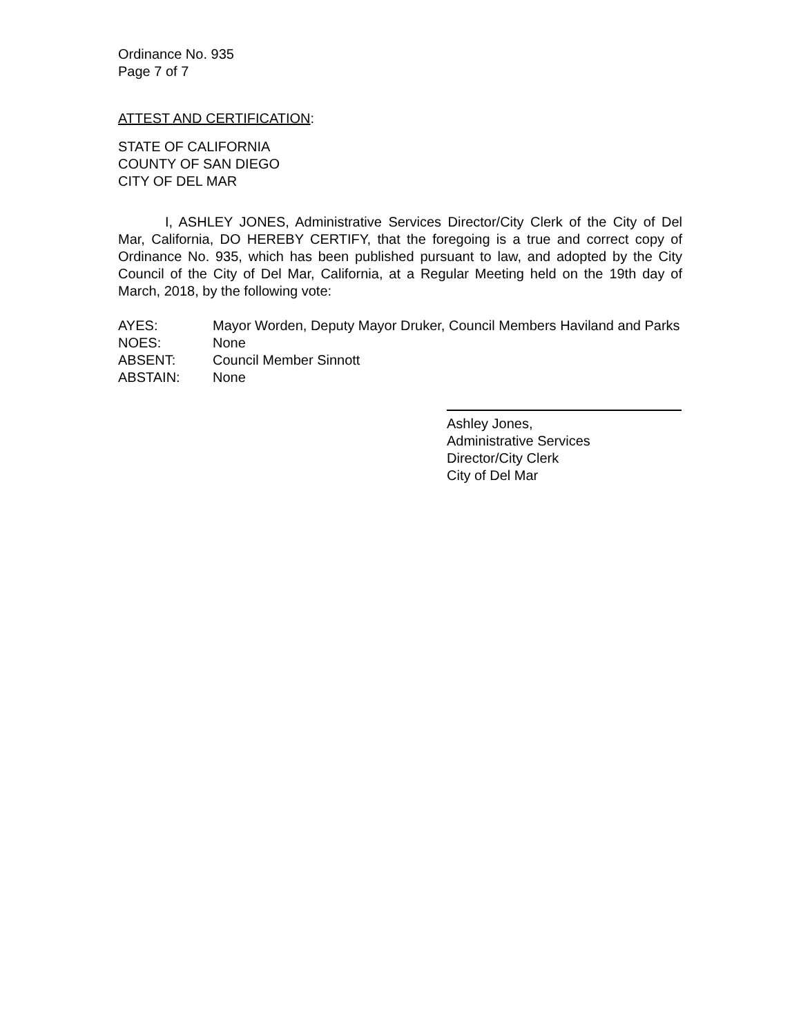Ordinance No. 935
Page 7 of 7
ATTEST AND CERTIFICATION:
STATE OF CALIFORNIA
COUNTY OF SAN DIEGO
CITY OF DEL MAR
I, ASHLEY JONES, Administrative Services Director/City Clerk of the City of Del Mar, California, DO HEREBY CERTIFY, that the foregoing is a true and correct copy of Ordinance No. 935, which has been published pursuant to law, and adopted by the City Council of the City of Del Mar, California, at a Regular Meeting held on the 19th day of March, 2018, by the following vote:
AYES: Mayor Worden, Deputy Mayor Druker, Council Members Haviland and Parks
NOES: None
ABSENT: Council Member Sinnott
ABSTAIN: None
Ashley Jones,
Administrative Services
Director/City Clerk
City of Del Mar